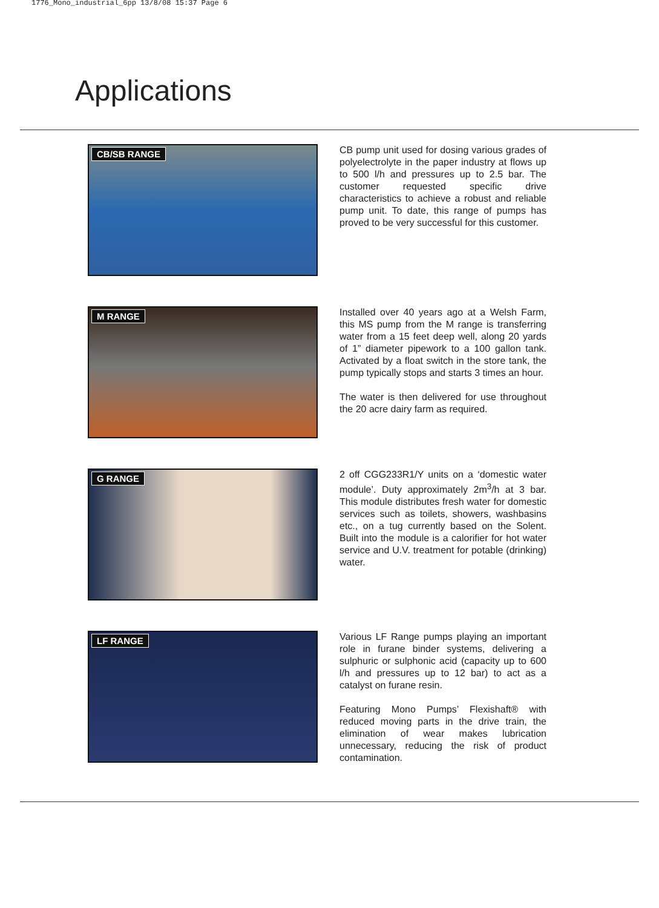1776_Mono_industrial_6pp 13/8/08 15:37 Page 6
Applications
CB/SB RANGE
CB pump unit used for dosing various grades of polyelectrolyte in the paper industry at flows up to 500 l/h and pressures up to 2.5 bar. The customer requested specific drive characteristics to achieve a robust and reliable pump unit. To date, this range of pumps has proved to be very successful for this customer.
M RANGE
Installed over 40 years ago at a Welsh Farm, this MS pump from the M range is transferring water from a 15 feet deep well, along 20 yards of 1” diameter pipework to a 100 gallon tank. Activated by a float switch in the store tank, the pump typically stops and starts 3 times an hour.
The water is then delivered for use throughout the 20 acre dairy farm as required.
G RANGE
2 off CGG233R1/Y units on a ‘domestic water module’. Duty approximately 2m<sup>3</sup>/h at 3 bar. This module distributes fresh water for domestic services such as toilets, showers, washbasins etc., on a tug currently based on the Solent. Built into the module is a calorifier for hot water service and U.V. treatment for potable (drinking) water.
LF RANGE
Various LF Range pumps playing an important role in furane binder systems, delivering a sulphuric or sulphonic acid (capacity up to 600 l/h and pressures up to 12 bar) to act as a catalyst on furane resin.
Featuring Mono Pumps’ Flexishaft® with reduced moving parts in the drive train, the elimination of wear makes lubrication unnecessary, reducing the risk of product contamination.